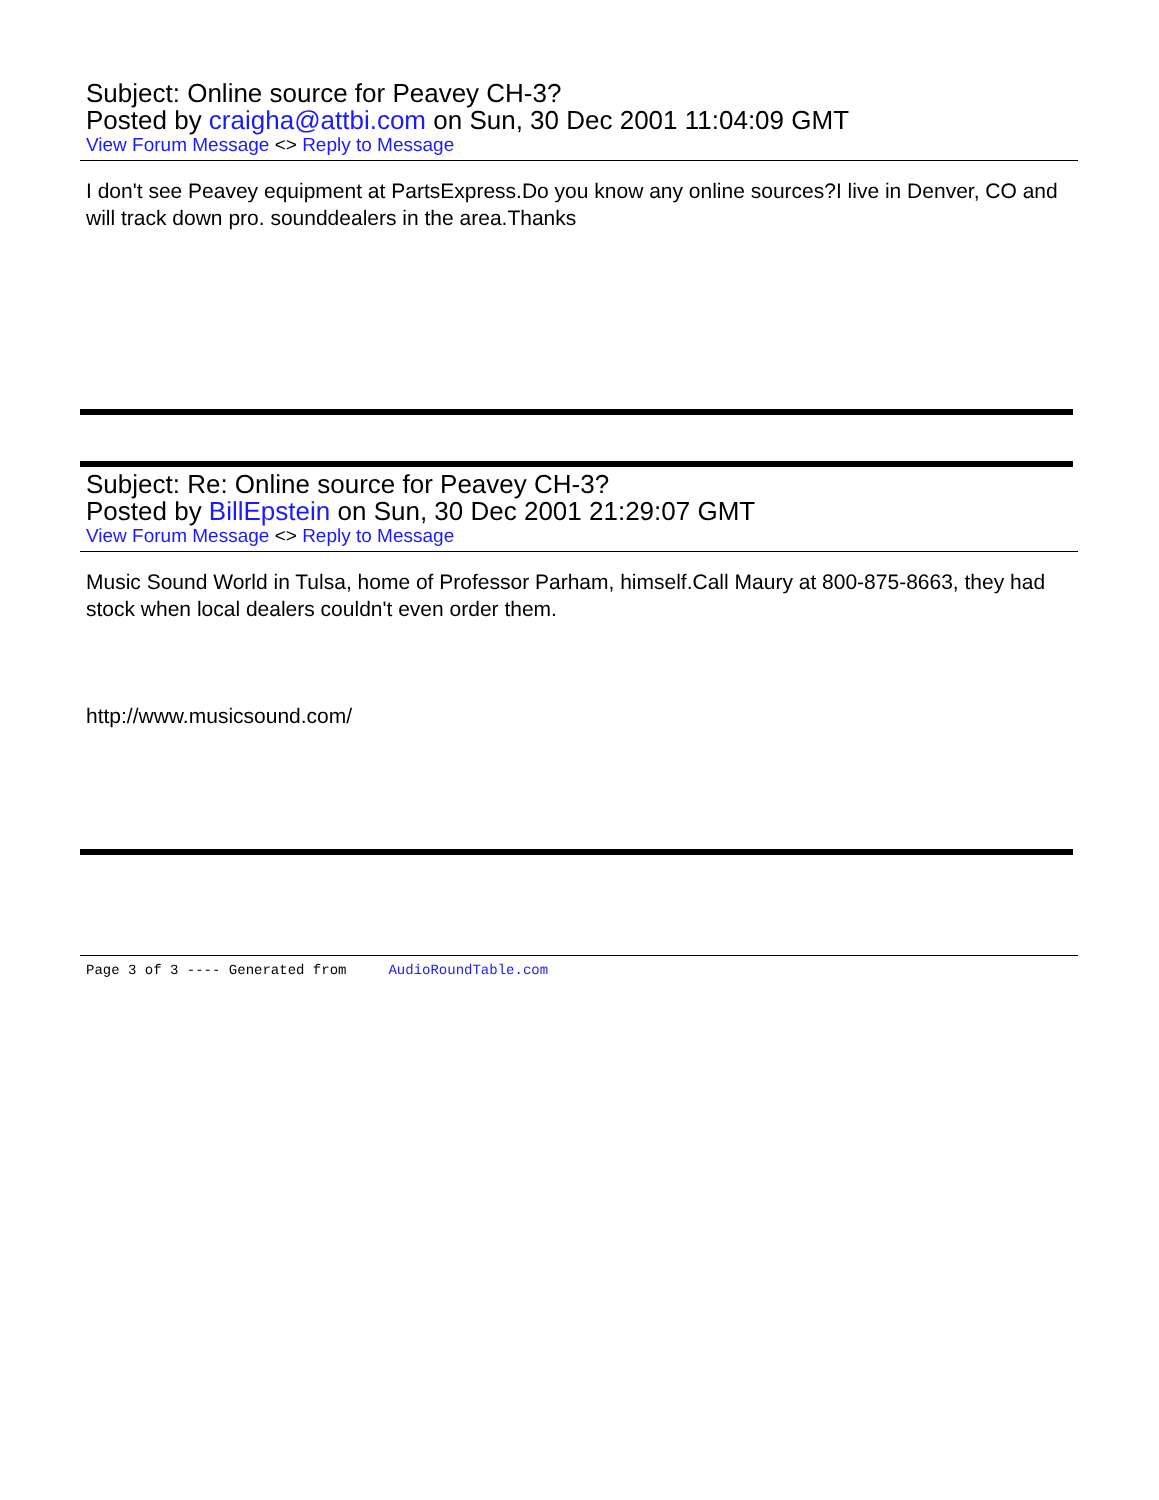Subject: Online source for Peavey CH-3?
Posted by craigha@attbi.com on Sun, 30 Dec 2001 11:04:09 GMT
View Forum Message <> Reply to Message
I don't see Peavey equipment at PartsExpress.Do you know any online sources?I live in Denver, CO and will track down pro. sounddealers in the area.Thanks
Subject: Re: Online source for Peavey CH-3?
Posted by BillEpstein on Sun, 30 Dec 2001 21:29:07 GMT
View Forum Message <> Reply to Message
Music Sound World in Tulsa, home of Professor Parham, himself.Call Maury at 800-875-8663, they had stock when local dealers couldn't even order them.
http://www.musicsound.com/
Page 3 of 3 ---- Generated from AudioRoundTable.com